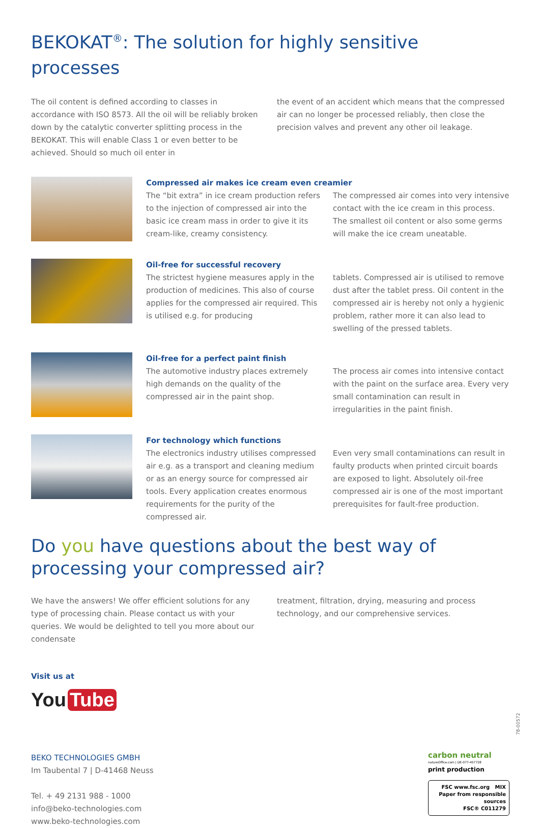BEKOKAT<sup>®</sup>: The solution for highly sensitive processes
The oil content is defined according to classes in accordance with ISO 8573. All the oil will be reliably broken down by the catalytic converter splitting process in the BEKOKAT. This will enable Class 1 or even better to be achieved. Should so much oil enter in
the event of an accident which means that the compressed air can no longer be processed reliably, then close the precision valves and prevent any other oil leakage.
Compressed air makes ice cream even creamier
The “bit extra” in ice cream production refers to the injection of compressed air into the basic ice cream mass in order to give it its cream-like, creamy consistency.
The compressed air comes into very intensive contact with the ice cream in this process. The smallest oil content or also some germs will make the ice cream uneatable.
Oil-free for successful recovery
The strictest hygiene measures apply in the production of medicines. This also of course applies for the compressed air required. This is utilised e.g. for producing
tablets. Compressed air is utilised to remove dust after the tablet press. Oil content in the compressed air is hereby not only a hygienic problem, rather more it can also lead to swelling of the pressed tablets.
Oil-free for a perfect paint finish
The automotive industry places extremely high demands on the quality of the compressed air in the paint shop.
The process air comes into intensive contact with the paint on the surface area. Every very small contamination can result in irregularities in the paint finish.
For technology which functions
The electronics industry utilises compressed air e.g. as a transport and cleaning medium or as an energy source for compressed air tools. Every application creates enormous requirements for the purity of the compressed air.
Even very small contaminations can result in faulty products when printed circuit boards are exposed to light. Absolutely oil-free compressed air is one of the most important prerequisites for fault-free production.
Do you have questions about the best way of processing your compressed air?
We have the answers! We offer efficient solutions for any type of processing chain. Please contact us with your queries. We would be delighted to tell you more about our condensate
treatment, filtration, drying, measuring and process technology, and our comprehensive services.
Visit us at
You Tube
BEKO TECHNOLOGIES GMBH
Im Taubental 7 | D-41468 Neuss
Tel. + 49 2131 988 - 1000
info@beko-technologies.com
www.beko-technologies.com
carbon neutral
natureOffice.com | DE-077-457728
print production
FSC www.fsc.org MIX
Paper from responsible sources
FSC® C011279
78-00572